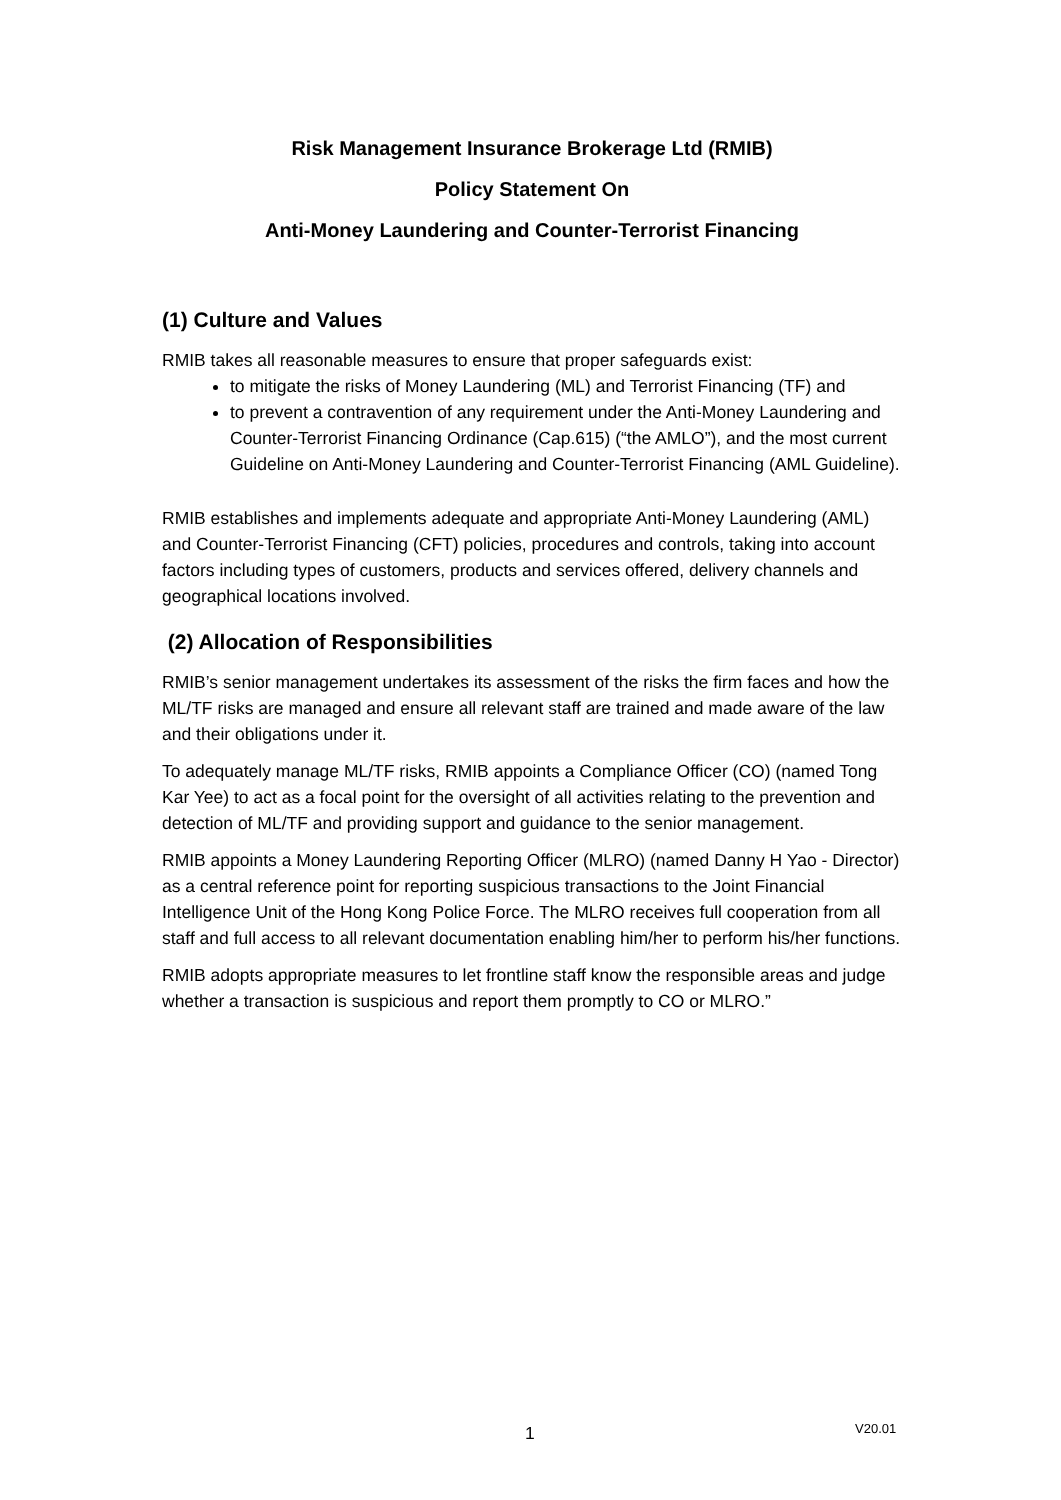Risk Management Insurance Brokerage Ltd (RMIB)
Policy Statement On
Anti-Money Laundering and Counter-Terrorist Financing
(1) Culture and Values
RMIB takes all reasonable measures to ensure that proper safeguards exist:
to mitigate the risks of Money Laundering (ML) and Terrorist Financing (TF) and
to prevent a contravention of any requirement under the Anti-Money Laundering and Counter-Terrorist Financing Ordinance (Cap.615) (“the AMLO”), and the most current Guideline on Anti-Money Laundering and Counter-Terrorist Financing (AML Guideline).
RMIB establishes and implements adequate and appropriate Anti-Money Laundering (AML) and Counter-Terrorist Financing (CFT) policies, procedures and controls, taking into account factors including types of customers, products and services offered, delivery channels and geographical locations involved.
(2) Allocation of Responsibilities
RMIB’s senior management undertakes its assessment of the risks the firm faces and how the ML/TF risks are managed and ensure all relevant staff are trained and made aware of the law and their obligations under it.
To adequately manage ML/TF risks, RMIB appoints a Compliance Officer (CO) (named Tong Kar Yee) to act as a focal point for the oversight of all activities relating to the prevention and detection of ML/TF and providing support and guidance to the senior management.
RMIB appoints a Money Laundering Reporting Officer (MLRO) (named Danny H Yao - Director) as a central reference point for reporting suspicious transactions to the Joint Financial Intelligence Unit of the Hong Kong Police Force. The MLRO receives full cooperation from all staff and full access to all relevant documentation enabling him/her to perform his/her functions.
RMIB adopts appropriate measures to let frontline staff know the responsible areas and judge whether a transaction is suspicious and report them promptly to CO or MLRO.”
1 V20.01